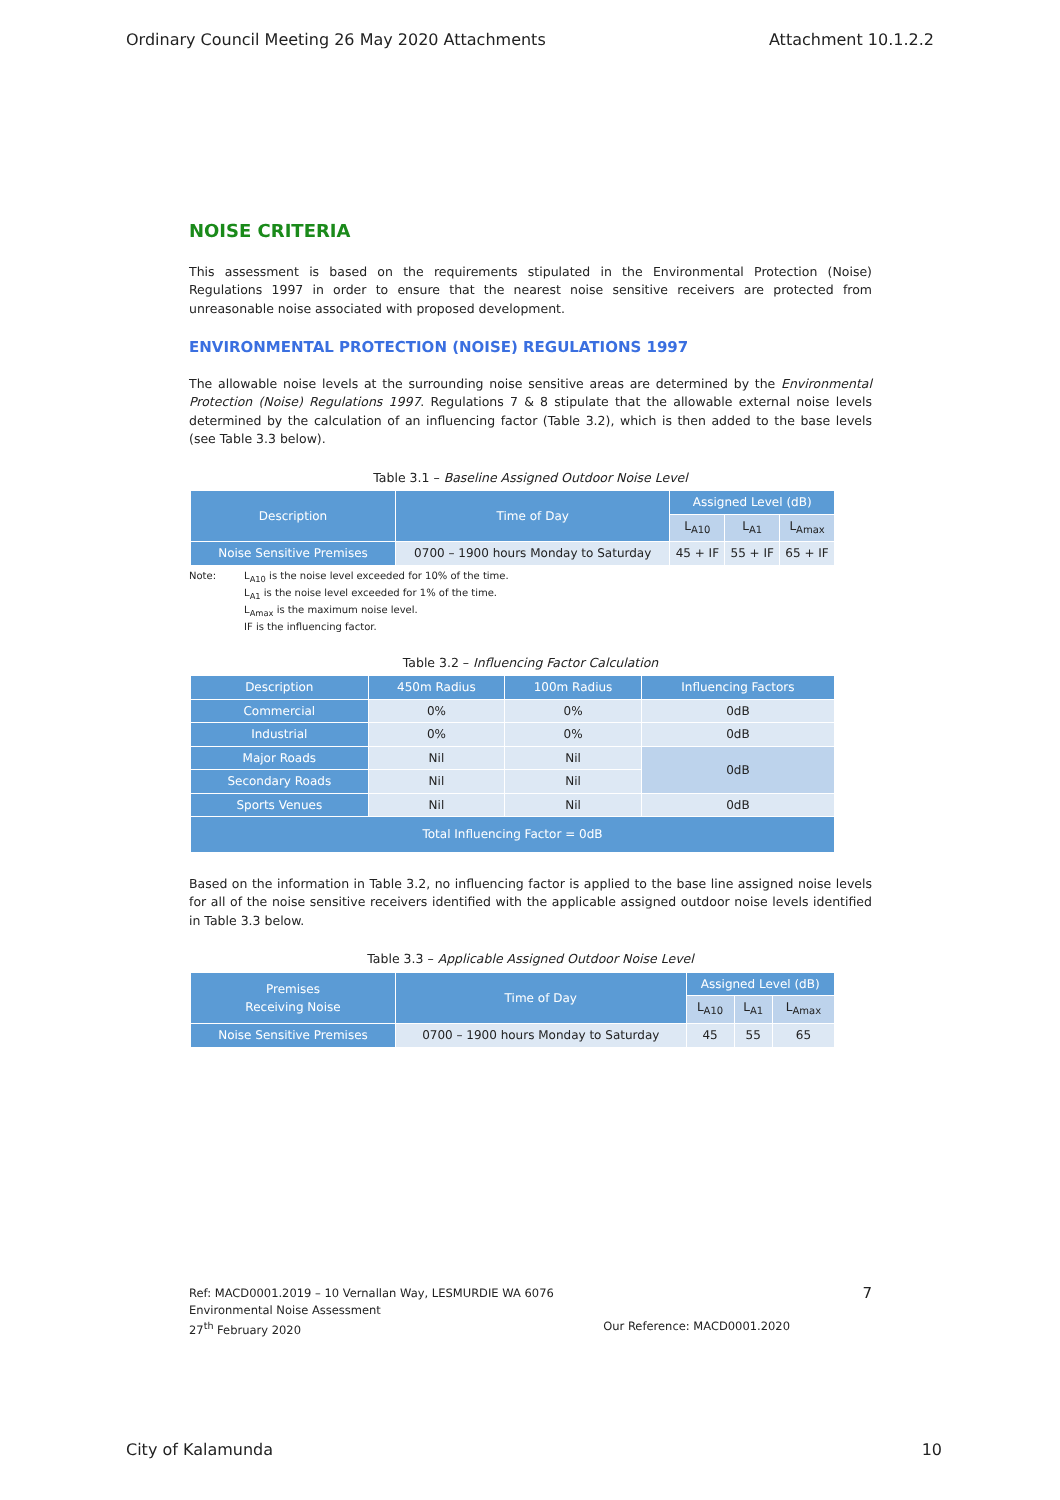Ordinary Council Meeting 26 May 2020 Attachments Attachment 10.1.2.2
NOISE CRITERIA
This assessment is based on the requirements stipulated in the Environmental Protection (Noise) Regulations 1997 in order to ensure that the nearest noise sensitive receivers are protected from unreasonable noise associated with proposed development.
ENVIRONMENTAL PROTECTION (NOISE) REGULATIONS 1997
The allowable noise levels at the surrounding noise sensitive areas are determined by the Environmental Protection (Noise) Regulations 1997. Regulations 7 & 8 stipulate that the allowable external noise levels determined by the calculation of an influencing factor (Table 3.2), which is then added to the base levels (see Table 3.3 below).
Table 3.1 – Baseline Assigned Outdoor Noise Level
| Description | Time of Day | Assigned Level (dB) | | |
| --- | --- | --- | --- | --- |
| | | L<sub>A10</sub> | L<sub>A1</sub> | L<sub>Amax</sub> |
| Noise Sensitive Premises | 0700 – 1900 hours Monday to Saturday | 45 + IF | 55 + IF | 65 + IF |
Note: L<sub>A10</sub> is the noise level exceeded for 10% of the time.
L<sub>A1</sub> is the noise level exceeded for 1% of the time.
L<sub>Amax</sub> is the maximum noise level.
IF is the influencing factor.
Table 3.2 – Influencing Factor Calculation
| Description | 450m Radius | 100m Radius | Influencing Factors |
| --- | --- | --- | --- |
| Commercial | 0% | 0% | 0dB |
| Industrial | 0% | 0% | 0dB |
| Major Roads | Nil | Nil | 0dB |
| Secondary Roads | Nil | Nil | |
| Sports Venues | Nil | Nil | 0dB |
| Total Influencing Factor = 0dB | | | |
Based on the information in Table 3.2, no influencing factor is applied to the base line assigned noise levels for all of the noise sensitive receivers identified with the applicable assigned outdoor noise levels identified in Table 3.3 below.
Table 3.3 – Applicable Assigned Outdoor Noise Level
| Premises Receiving Noise | Time of Day | Assigned Level (dB) | | |
| --- | --- | --- | --- | --- |
| | | L<sub>A10</sub> | L<sub>A1</sub> | L<sub>Amax</sub> |
| Noise Sensitive Premises | 0700 – 1900 hours Monday to Saturday | 45 | 55 | 65 |
Ref: MACD0001.2019 – 10 Vernallan Way, LESMURDIE WA 6076 7
Environmental Noise Assessment
27<sup>th</sup> February 2020 Our Reference: MACD0001.2020
City of Kalamunda 10